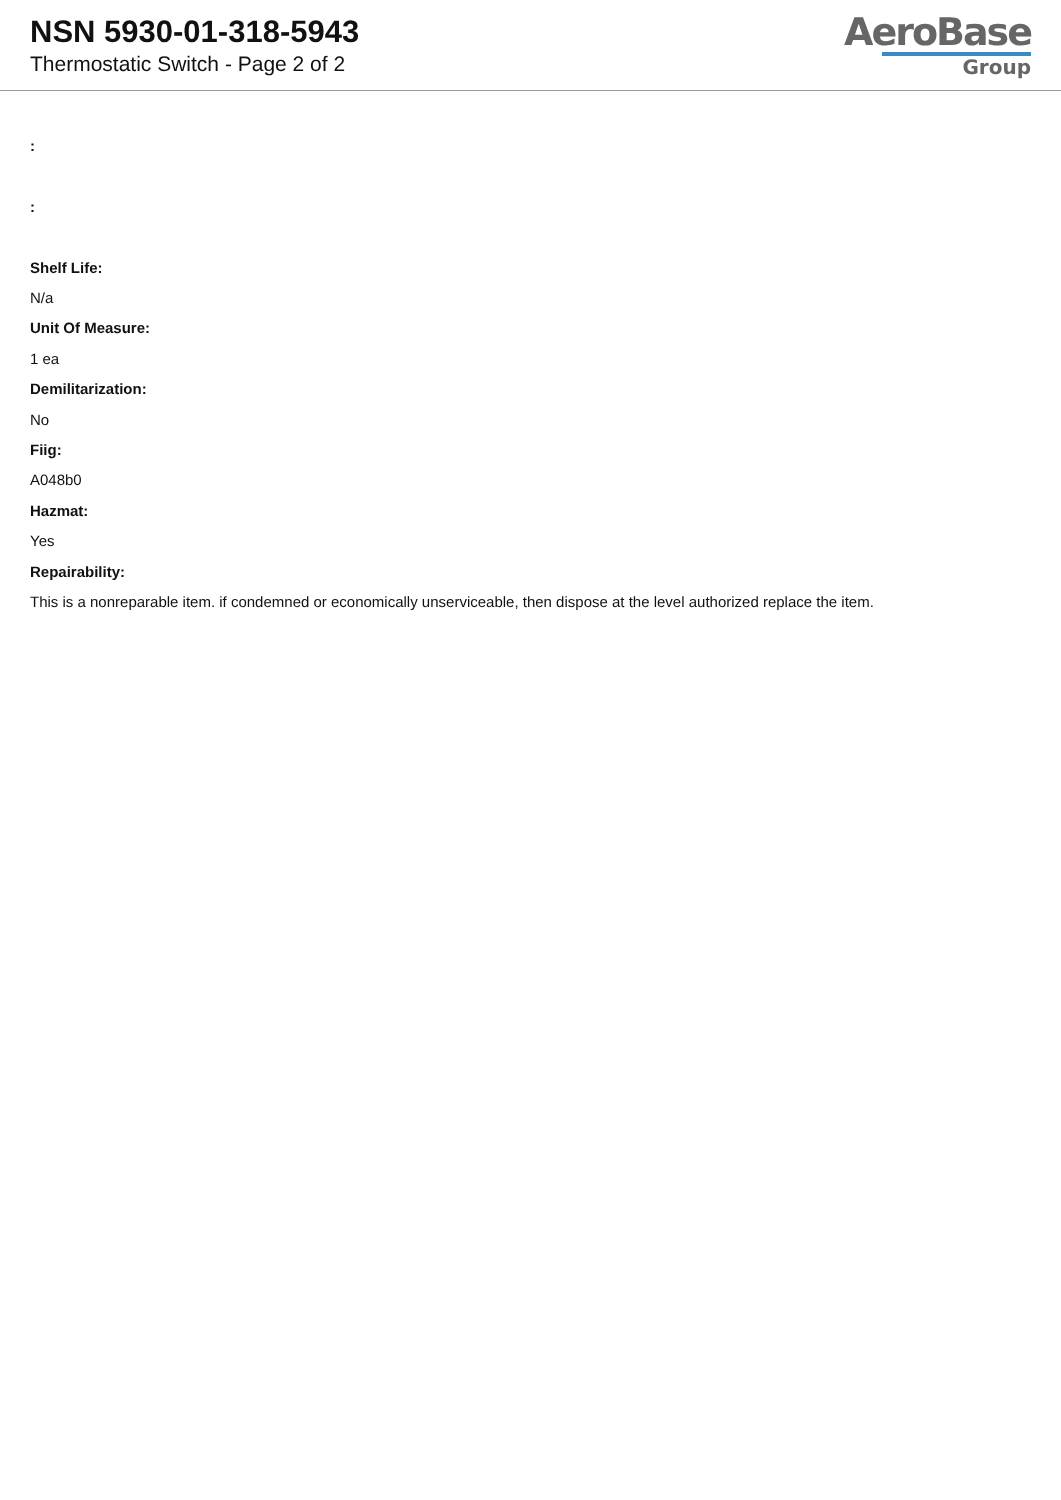NSN 5930-01-318-5943
Thermostatic Switch - Page 2 of 2
AeroBase
Group
:
:
Shelf Life:
N/a
Unit Of Measure:
1 ea
Demilitarization:
No
Fiig:
A048b0
Hazmat:
Yes
Repairability:
This is a nonreparable item. if condemned or economically unserviceable, then dispose at the level authorized replace the item.